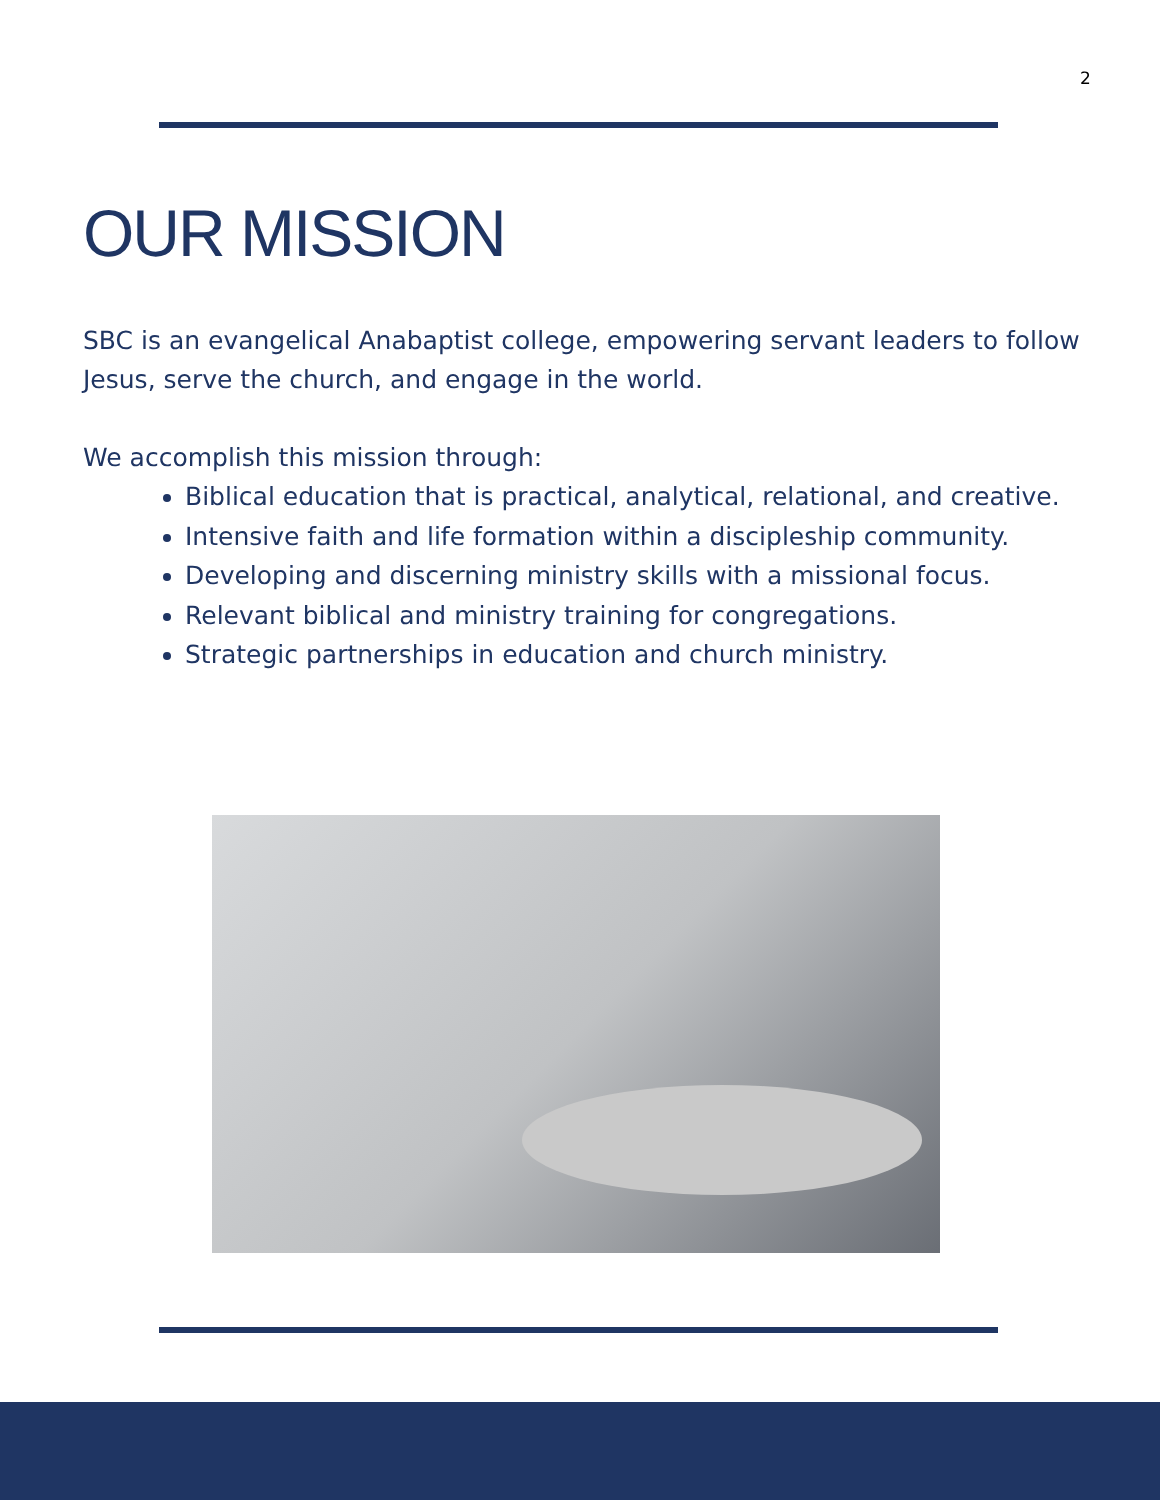2
OUR MISSION
SBC is an evangelical Anabaptist college, empowering servant leaders to follow Jesus, serve the church, and engage in the world.
We accomplish this mission through:
Biblical education that is practical, analytical, relational, and creative.
Intensive faith and life formation within a discipleship community.
Developing and discerning ministry skills with a missional focus.
Relevant biblical and ministry training for congregations.
Strategic partnerships in education and church ministry.